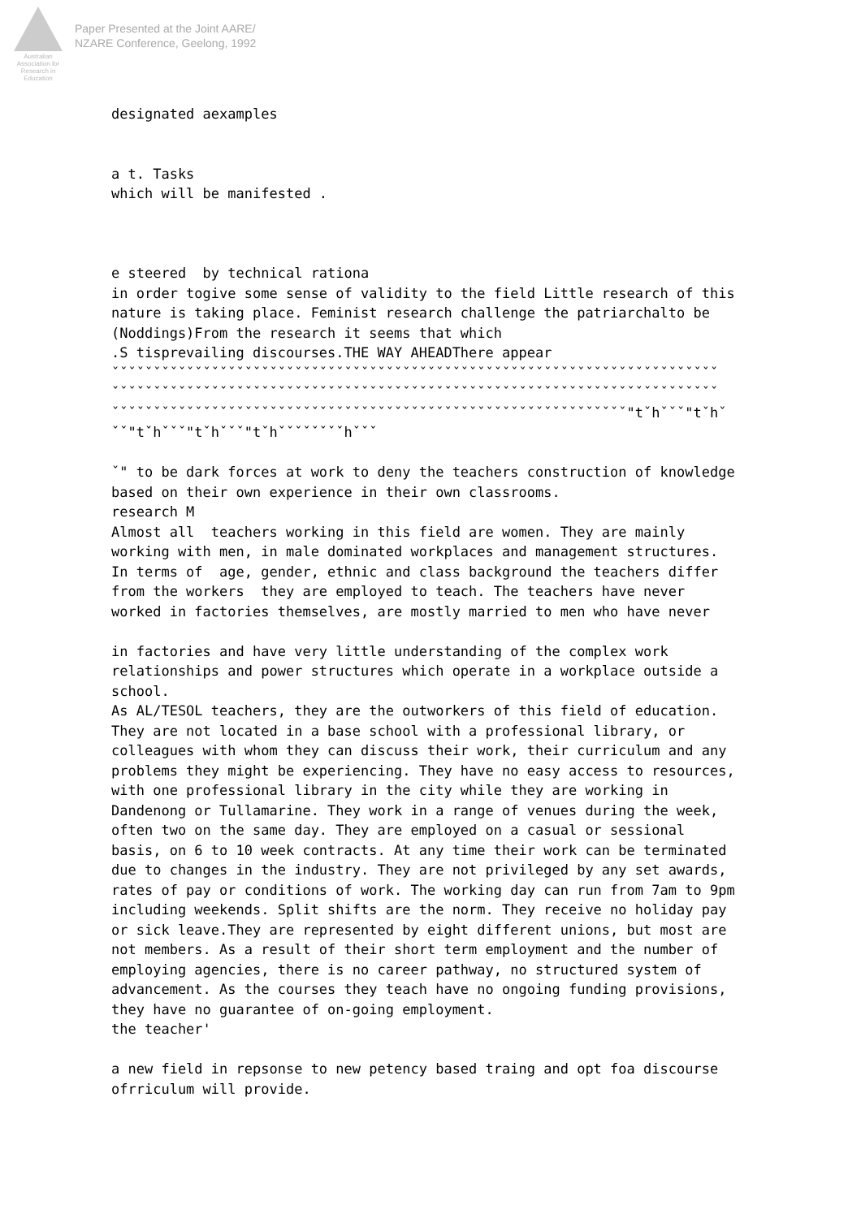Australian Association for Research in Education
Paper Presented at the Joint AARE/
NZARE Conference, Geelong, 1992
designated aexamples


a t. Tasks
which will be manifested .



e steered  by technical rationa
in order togive some sense of validity to the field Little research of this
nature is taking place. Feminist research challenge the patriarchalto be
(Noddings)From the research it seems that which
.S tisprevailing discourses.THE WAY AHEADThere appear
ˇˇˇˇˇˇˇˇˇˇˇˇˇˇˇˇˇˇˇˇˇˇˇˇˇˇˇˇˇˇˇˇˇˇˇˇˇˇˇˇˇˇˇˇˇˇˇˇˇˇˇˇˇˇˇˇˇˇˇˇˇˇˇˇˇˇˇˇˇˇˇˇˇ
ˇˇˇˇˇˇˇˇˇˇˇˇˇˇˇˇˇˇˇˇˇˇˇˇˇˇˇˇˇˇˇˇˇˇˇˇˇˇˇˇˇˇˇˇˇˇˇˇˇˇˇˇˇˇˇˇˇˇˇˇˇˇˇˇˇˇˇˇˇˇˇˇˇ
ˇˇˇˇˇˇˇˇˇˇˇˇˇˇˇˇˇˇˇˇˇˇˇˇˇˇˇˇˇˇˇˇˇˇˇˇˇˇˇˇˇˇˇˇˇˇˇˇˇˇˇˇˇˇˇˇˇˇˇˇˇˇ"tˇhˇˇˇ"tˇhˇ
ˇˇ"tˇhˇˇˇ"tˇhˇˇˇ"tˇhˇˇˇˇˇˇˇˇhˇˇˇ

ˇ" to be dark forces at work to deny the teachers construction of knowledge
based on their own experience in their own classrooms.
research M
Almost all  teachers working in this field are women. They are mainly
working with men, in male dominated workplaces and management structures.
In terms of  age, gender, ethnic and class background the teachers differ
from the workers  they are employed to teach. The teachers have never
worked in factories themselves, are mostly married to men who have never

in factories and have very little understanding of the complex work
relationships and power structures which operate in a workplace outside a
school.
As AL/TESOL teachers, they are the outworkers of this field of education.
They are not located in a base school with a professional library, or
colleagues with whom they can discuss their work, their curriculum and any
problems they might be experiencing. They have no easy access to resources,
with one professional library in the city while they are working in
Dandenong or Tullamarine. They work in a range of venues during the week,
often two on the same day. They are employed on a casual or sessional
basis, on 6 to 10 week contracts. At any time their work can be terminated
due to changes in the industry. They are not privileged by any set awards,
rates of pay or conditions of work. The working day can run from 7am to 9pm
including weekends. Split shifts are the norm. They receive no holiday pay
or sick leave.They are represented by eight different unions, but most are
not members. As a result of their short term employment and the number of
employing agencies, there is no career pathway, no structured system of
advancement. As the courses they teach have no ongoing funding provisions,
they have no guarantee of on-going employment.
the teacher'

a new field in repsonse to new petency based traing and opt foa discourse
ofrriculum will provide.